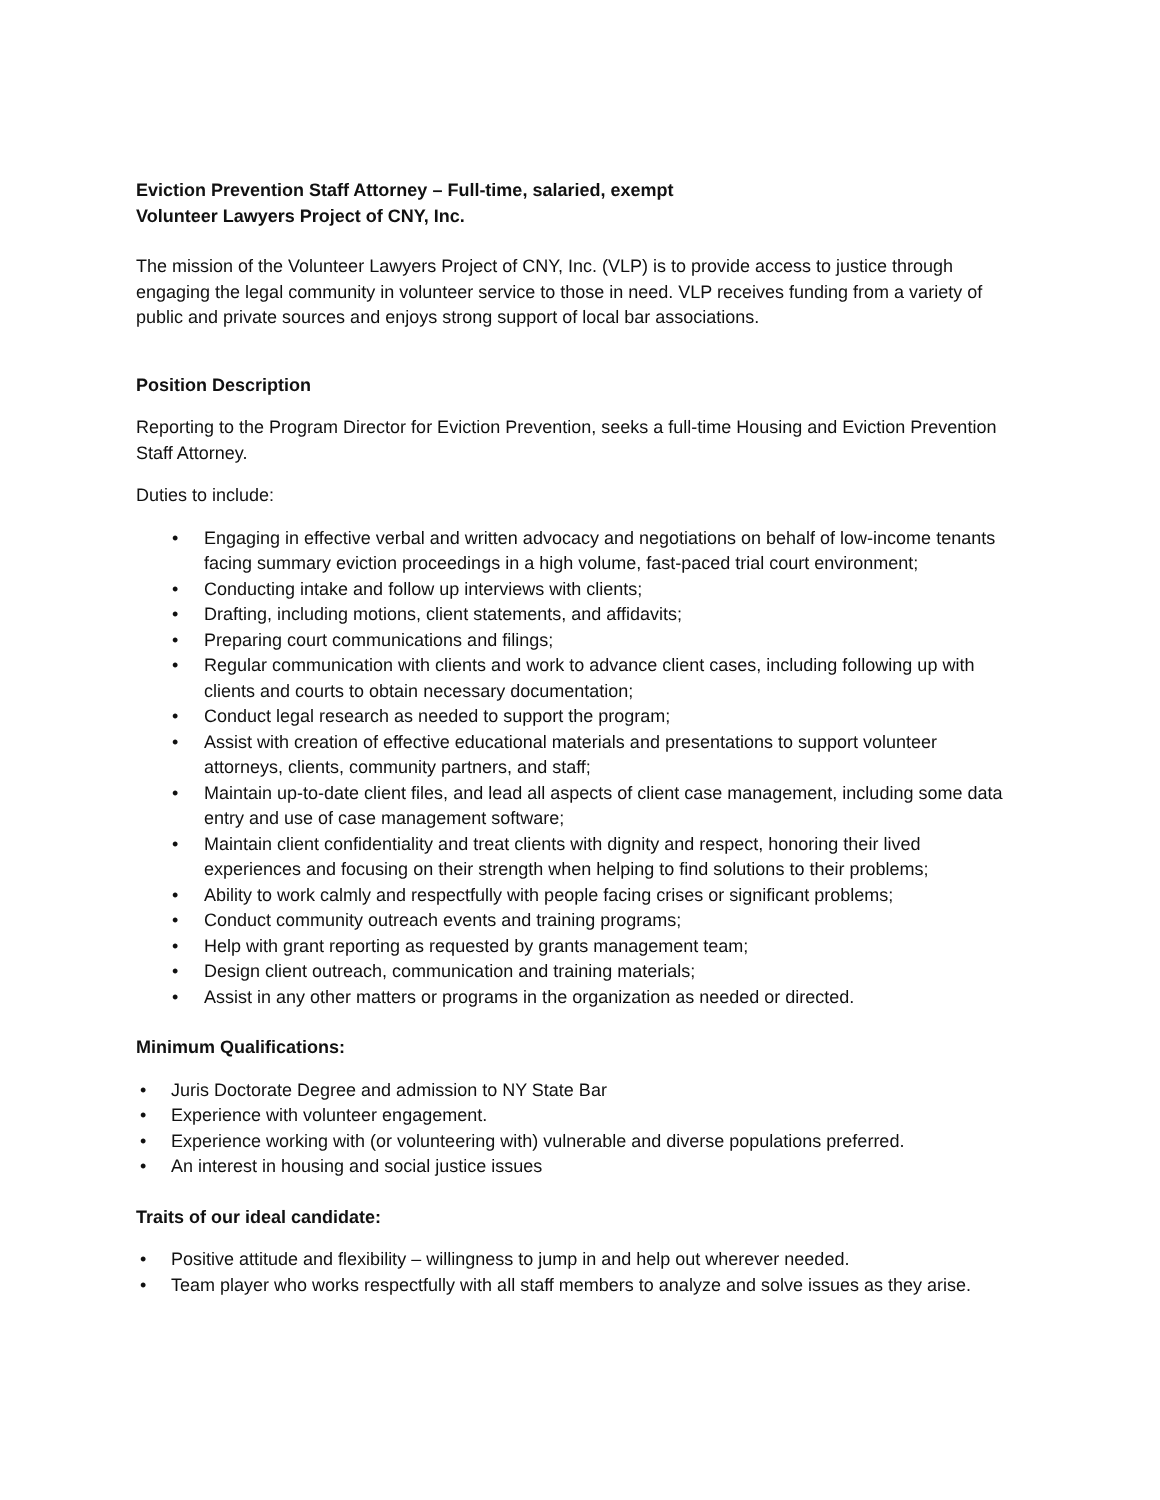Eviction Prevention Staff Attorney – Full-time, salaried, exempt
Volunteer Lawyers Project of CNY, Inc.
The mission of the Volunteer Lawyers Project of CNY, Inc. (VLP) is to provide access to justice through engaging the legal community in volunteer service to those in need. VLP receives funding from a variety of public and private sources and enjoys strong support of local bar associations.
Position Description
Reporting to the Program Director for Eviction Prevention, seeks a full-time Housing and Eviction Prevention Staff Attorney.
Duties to include:
• Engaging in effective verbal and written advocacy and negotiations on behalf of low-income tenants facing summary eviction proceedings in a high volume, fast-paced trial court environment;
• Conducting intake and follow up interviews with clients;
• Drafting, including motions, client statements, and affidavits;
• Preparing court communications and filings;
• Regular communication with clients and work to advance client cases, including following up with clients and courts to obtain necessary documentation;
• Conduct legal research as needed to support the program;
• Assist with creation of effective educational materials and presentations to support volunteer attorneys, clients, community partners, and staff;
• Maintain up-to-date client files, and lead all aspects of client case management, including some data entry and use of case management software;
• Maintain client confidentiality and treat clients with dignity and respect, honoring their lived experiences and focusing on their strength when helping to find solutions to their problems;
• Ability to work calmly and respectfully with people facing crises or significant problems;
• Conduct community outreach events and training programs;
• Help with grant reporting as requested by grants management team;
• Design client outreach, communication and training materials;
• Assist in any other matters or programs in the organization as needed or directed.
Minimum Qualifications:
• Juris Doctorate Degree and admission to NY State Bar
• Experience with volunteer engagement.
• Experience working with (or volunteering with) vulnerable and diverse populations preferred.
• An interest in housing and social justice issues
Traits of our ideal candidate:
• Positive attitude and flexibility – willingness to jump in and help out wherever needed.
• Team player who works respectfully with all staff members to analyze and solve issues as they arise.